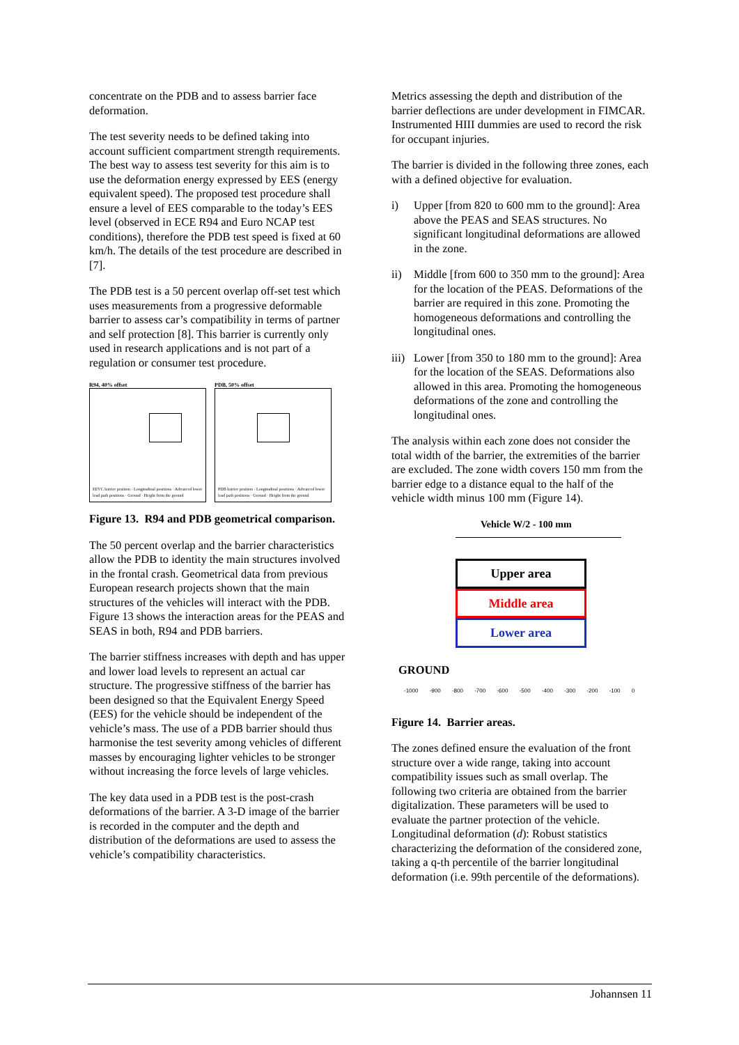concentrate on the PDB and to assess barrier face deformation.
The test severity needs to be defined taking into account sufficient compartment strength requirements. The best way to assess test severity for this aim is to use the deformation energy expressed by EES (energy equivalent speed). The proposed test procedure shall ensure a level of EES comparable to the today’s EES level (observed in ECE R94 and Euro NCAP test conditions), therefore the PDB test speed is fixed at 60 km/h. The details of the test procedure are described in [7].
The PDB test is a 50 percent overlap off-set test which uses measurements from a progressive deformable barrier to assess car’s compatibility in terms of partner and self protection [8]. This barrier is currently only used in research applications and is not part of a regulation or consumer test procedure.
R94, 40% offset
EEVC barrier position · Longitudinal positions · Advanced lower load path positions · Ground · Height from the ground
PDB, 50% offset
PDB barrier position · Longitudinal positions · Advanced lower load path positions · Ground · Height from the ground
Figure 13. R94 and PDB geometrical comparison.
The 50 percent overlap and the barrier characteristics allow the PDB to identity the main structures involved in the frontal crash. Geometrical data from previous European research projects shown that the main structures of the vehicles will interact with the PDB. Figure 13 shows the interaction areas for the PEAS and SEAS in both, R94 and PDB barriers.
The barrier stiffness increases with depth and has upper and lower load levels to represent an actual car structure. The progressive stiffness of the barrier has been designed so that the Equivalent Energy Speed (EES) for the vehicle should be independent of the vehicle’s mass. The use of a PDB barrier should thus harmonise the test severity among vehicles of different masses by encouraging lighter vehicles to be stronger without increasing the force levels of large vehicles.
The key data used in a PDB test is the post-crash deformations of the barrier. A 3-D image of the barrier is recorded in the computer and the depth and distribution of the deformations are used to assess the vehicle’s compatibility characteristics.
Metrics assessing the depth and distribution of the barrier deflections are under development in FIMCAR. Instrumented HIII dummies are used to record the risk for occupant injuries.
The barrier is divided in the following three zones, each with a defined objective for evaluation.
i) Upper [from 820 to 600 mm to the ground]: Area above the PEAS and SEAS structures. No significant longitudinal deformations are allowed in the zone.
ii) Middle [from 600 to 350 mm to the ground]: Area for the location of the PEAS. Deformations of the barrier are required in this zone. Promoting the homogeneous deformations and controlling the longitudinal ones.
iii) Lower [from 350 to 180 mm to the ground]: Area for the location of the SEAS. Deformations also allowed in this area. Promoting the homogeneous deformations of the zone and controlling the longitudinal ones.
The analysis within each zone does not consider the total width of the barrier, the extremities of the barrier are excluded. The zone width covers 150 mm from the barrier edge to a distance equal to the half of the vehicle width minus 100 mm (Figure 14).
Vehicle W/2 - 100 mm
Upper area
Middle area
Lower area
GROUND
-1000 -900 -800 -700 -600 -500 -400 -300 -200 -100 0
Figure 14. Barrier areas.
The zones defined ensure the evaluation of the front structure over a wide range, taking into account compatibility issues such as small overlap. The following two criteria are obtained from the barrier digitalization. These parameters will be used to evaluate the partner protection of the vehicle. Longitudinal deformation (d): Robust statistics characterizing the deformation of the considered zone, taking a q-th percentile of the barrier longitudinal deformation (i.e. 99th percentile of the deformations).
Johannsen 11